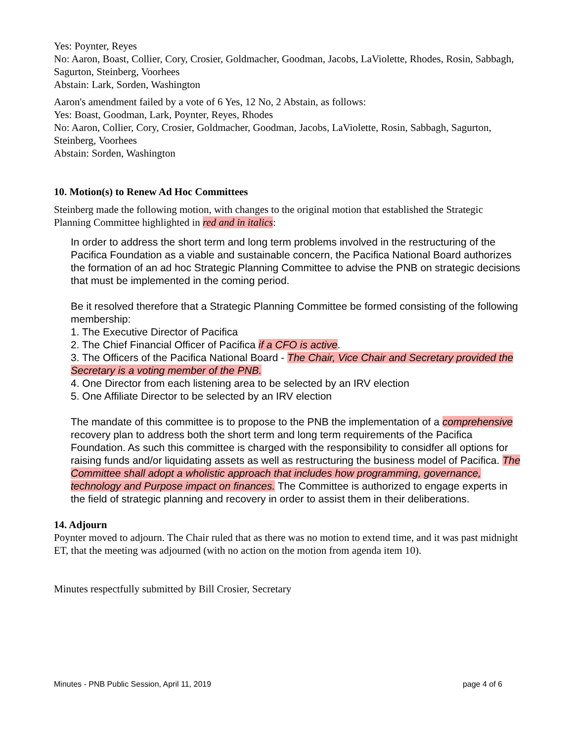Yes: Poynter, Reyes
No: Aaron, Boast, Collier, Cory, Crosier, Goldmacher, Goodman, Jacobs, LaViolette, Rhodes, Rosin, Sabbagh, Sagurton, Steinberg, Voorhees
Abstain: Lark, Sorden, Washington
Aaron's amendment failed by a vote of 6 Yes, 12 No, 2 Abstain, as follows:
Yes: Boast, Goodman, Lark, Poynter, Reyes, Rhodes
No: Aaron, Collier, Cory, Crosier, Goldmacher, Goodman, Jacobs, LaViolette, Rosin, Sabbagh, Sagurton, Steinberg, Voorhees
Abstain: Sorden, Washington
10. Motion(s) to Renew Ad Hoc Committees
Steinberg made the following motion, with changes to the original motion that established the Strategic Planning Committee highlighted in red and in italics:
In order to address the short term and long term problems involved in the restructuring of the Pacifica Foundation as a viable and sustainable concern, the Pacifica National Board authorizes the formation of an ad hoc Strategic Planning Committee to advise the PNB on strategic decisions that must be implemented in the coming period.
Be it resolved therefore that a Strategic Planning Committee be formed consisting of the following membership:
1. The Executive Director of Pacifica
2. The Chief Financial Officer of Pacifica if a CFO is active.
3. The Officers of the Pacifica National Board - The Chair, Vice Chair and Secretary provided the Secretary is a voting member of the PNB.
4. One Director from each listening area to be selected by an IRV election
5. One Affiliate Director to be selected by an IRV election
The mandate of this committee is to propose to the PNB the implementation of a comprehensive recovery plan to address both the short term and long term requirements of the Pacifica Foundation. As such this committee is charged with the responsibility to considfer all options for raising funds and/or liquidating assets as well as restructuring the business model of Pacifica. The Committee shall adopt a wholistic approach that includes how programming, governance, technology and Purpose impact on finances. The Committee is authorized to engage experts in the field of strategic planning and recovery in order to assist them in their deliberations.
14. Adjourn
Poynter moved to adjourn. The Chair ruled that as there was no motion to extend time, and it was past midnight ET, that the meeting was adjourned (with no action on the motion from agenda item 10).
Minutes respectfully submitted by Bill Crosier, Secretary
Minutes - PNB Public Session, April 11, 2019 page 4 of 6